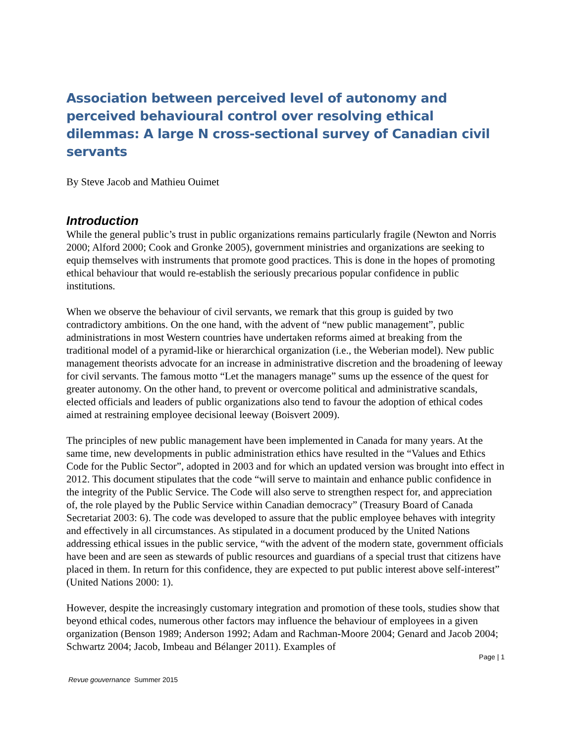Association between perceived level of autonomy and perceived behavioural control over resolving ethical dilemmas: A large N cross-sectional survey of Canadian civil servants
By Steve Jacob and Mathieu Ouimet
Introduction
While the general public’s trust in public organizations remains particularly fragile (Newton and Norris 2000; Alford 2000; Cook and Gronke 2005), government ministries and organizations are seeking to equip themselves with instruments that promote good practices. This is done in the hopes of promoting ethical behaviour that would re-establish the seriously precarious popular confidence in public institutions.
When we observe the behaviour of civil servants, we remark that this group is guided by two contradictory ambitions. On the one hand, with the advent of “new public management”, public administrations in most Western countries have undertaken reforms aimed at breaking from the traditional model of a pyramid-like or hierarchical organization (i.e., the Weberian model). New public management theorists advocate for an increase in administrative discretion and the broadening of leeway for civil servants. The famous motto “Let the managers manage” sums up the essence of the quest for greater autonomy. On the other hand, to prevent or overcome political and administrative scandals, elected officials and leaders of public organizations also tend to favour the adoption of ethical codes aimed at restraining employee decisional leeway (Boisvert 2009).
The principles of new public management have been implemented in Canada for many years. At the same time, new developments in public administration ethics have resulted in the “Values and Ethics Code for the Public Sector”, adopted in 2003 and for which an updated version was brought into effect in 2012. This document stipulates that the code “will serve to maintain and enhance public confidence in the integrity of the Public Service. The Code will also serve to strengthen respect for, and appreciation of, the role played by the Public Service within Canadian democracy” (Treasury Board of Canada Secretariat 2003: 6). The code was developed to assure that the public employee behaves with integrity and effectively in all circumstances. As stipulated in a document produced by the United Nations addressing ethical issues in the public service, “with the advent of the modern state, government officials have been and are seen as stewards of public resources and guardians of a special trust that citizens have placed in them. In return for this confidence, they are expected to put public interest above self-interest” (United Nations 2000: 1).
However, despite the increasingly customary integration and promotion of these tools, studies show that beyond ethical codes, numerous other factors may influence the behaviour of employees in a given organization (Benson 1989; Anderson 1992; Adam and Rachman-Moore 2004; Genard and Jacob 2004; Schwartz 2004; Jacob, Imbeau and Bélanger 2011). Examples of
Page | 1
Revue gouvernance Summer 2015